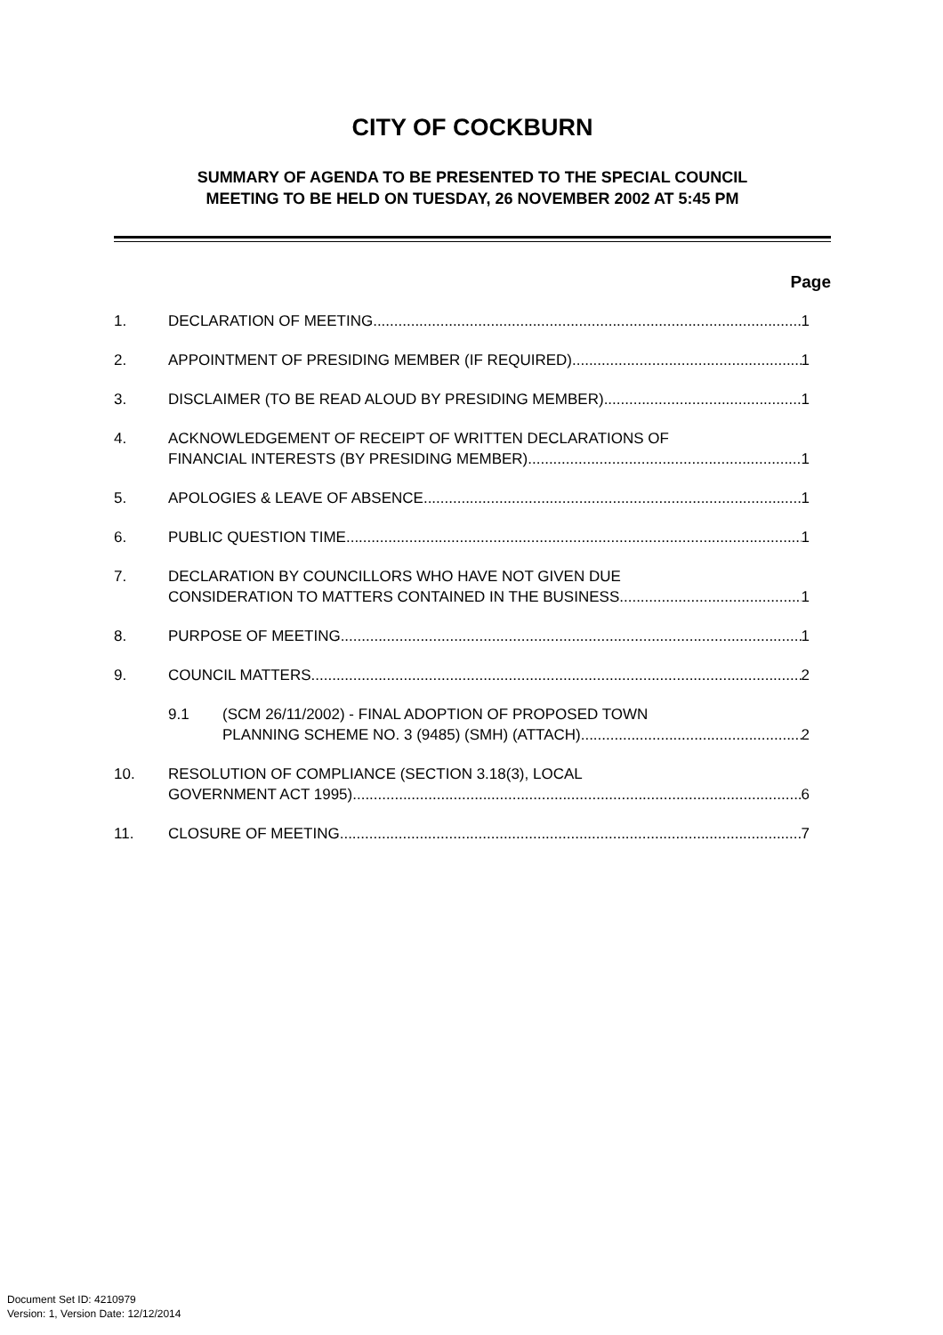CITY OF COCKBURN
SUMMARY OF AGENDA TO BE PRESENTED TO THE SPECIAL COUNCIL
MEETING TO BE HELD ON TUESDAY, 26 NOVEMBER 2002 AT 5:45 PM
Page
1. DECLARATION OF MEETING 1
2. APPOINTMENT OF PRESIDING MEMBER (IF REQUIRED) 1
3. DISCLAIMER (TO BE READ ALOUD BY PRESIDING MEMBER) 1
4. ACKNOWLEDGEMENT OF RECEIPT OF WRITTEN DECLARATIONS OF
FINANCIAL INTERESTS (BY PRESIDING MEMBER) 1
5. APOLOGIES & LEAVE OF ABSENCE 1
6. PUBLIC QUESTION TIME 1
7. DECLARATION BY COUNCILLORS WHO HAVE NOT GIVEN DUE
CONSIDERATION TO MATTERS CONTAINED IN THE BUSINESS 1
8. PURPOSE OF MEETING 1
9. COUNCIL MATTERS 2
9.1 (SCM 26/11/2002) - FINAL ADOPTION OF PROPOSED TOWN
PLANNING SCHEME NO. 3 (9485) (SMH) (ATTACH) 2
10. RESOLUTION OF COMPLIANCE (SECTION 3.18(3), LOCAL
GOVERNMENT ACT 1995) 6
11. CLOSURE OF MEETING 7
Document Set ID: 4210979
Version: 1, Version Date: 12/12/2014